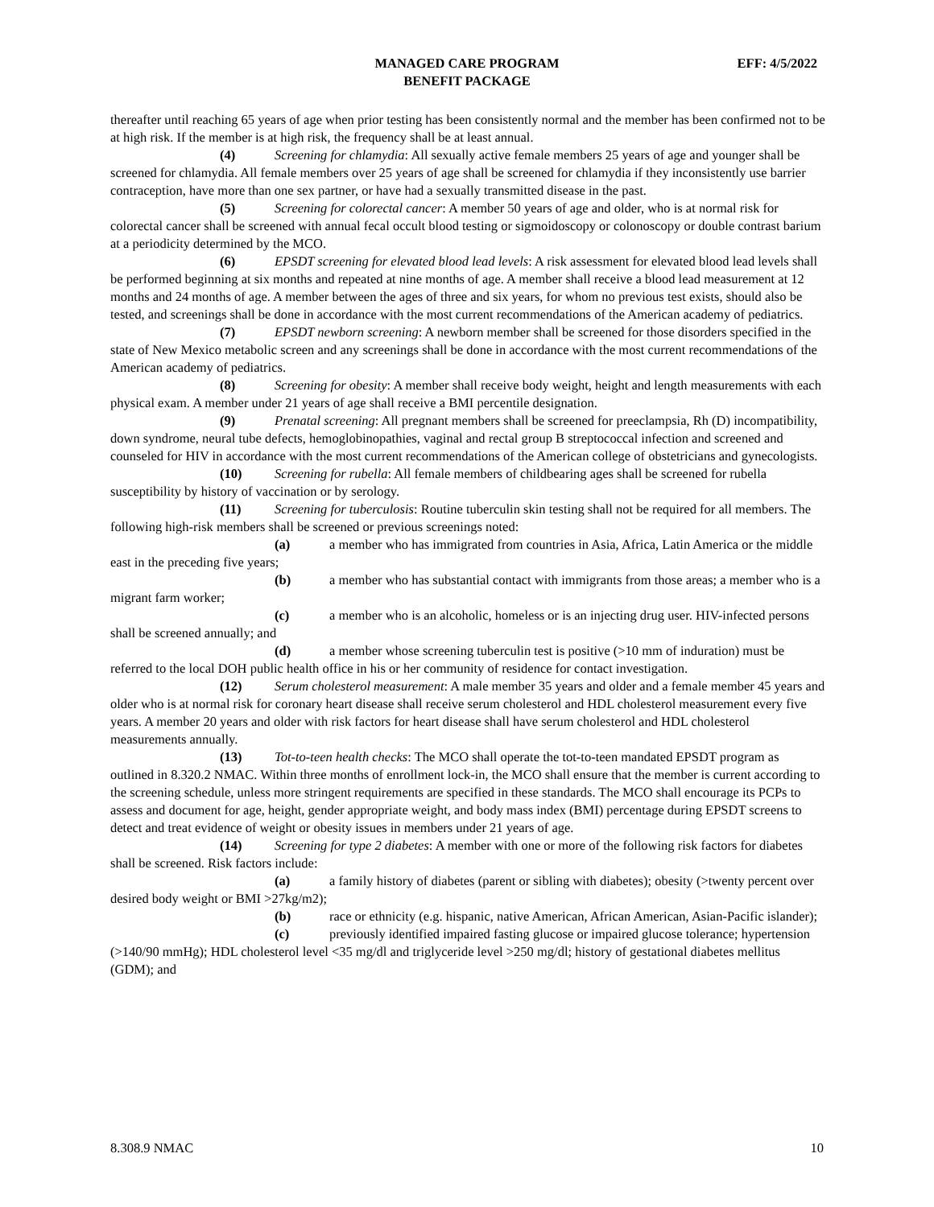MANAGED CARE PROGRAM
BENEFIT PACKAGE
EFF: 4/5/2022
thereafter until reaching 65 years of age when prior testing has been consistently normal and the member has been confirmed not to be at high risk. If the member is at high risk, the frequency shall be at least annual.
(4) Screening for chlamydia: All sexually active female members 25 years of age and younger shall be screened for chlamydia. All female members over 25 years of age shall be screened for chlamydia if they inconsistently use barrier contraception, have more than one sex partner, or have had a sexually transmitted disease in the past.
(5) Screening for colorectal cancer: A member 50 years of age and older, who is at normal risk for colorectal cancer shall be screened with annual fecal occult blood testing or sigmoidoscopy or colonoscopy or double contrast barium at a periodicity determined by the MCO.
(6) EPSDT screening for elevated blood lead levels: A risk assessment for elevated blood lead levels shall be performed beginning at six months and repeated at nine months of age. A member shall receive a blood lead measurement at 12 months and 24 months of age. A member between the ages of three and six years, for whom no previous test exists, should also be tested, and screenings shall be done in accordance with the most current recommendations of the American academy of pediatrics.
(7) EPSDT newborn screening: A newborn member shall be screened for those disorders specified in the state of New Mexico metabolic screen and any screenings shall be done in accordance with the most current recommendations of the American academy of pediatrics.
(8) Screening for obesity: A member shall receive body weight, height and length measurements with each physical exam. A member under 21 years of age shall receive a BMI percentile designation.
(9) Prenatal screening: All pregnant members shall be screened for preeclampsia, Rh (D) incompatibility, down syndrome, neural tube defects, hemoglobinopathies, vaginal and rectal group B streptococcal infection and screened and counseled for HIV in accordance with the most current recommendations of the American college of obstetricians and gynecologists.
(10) Screening for rubella: All female members of childbearing ages shall be screened for rubella susceptibility by history of vaccination or by serology.
(11) Screening for tuberculosis: Routine tuberculin skin testing shall not be required for all members. The following high-risk members shall be screened or previous screenings noted:
(a) a member who has immigrated from countries in Asia, Africa, Latin America or the middle east in the preceding five years;
(b) a member who has substantial contact with immigrants from those areas; a member who is a migrant farm worker;
(c) a member who is an alcoholic, homeless or is an injecting drug user. HIV-infected persons shall be screened annually; and
(d) a member whose screening tuberculin test is positive (>10 mm of induration) must be referred to the local DOH public health office in his or her community of residence for contact investigation.
(12) Serum cholesterol measurement: A male member 35 years and older and a female member 45 years and older who is at normal risk for coronary heart disease shall receive serum cholesterol and HDL cholesterol measurement every five years. A member 20 years and older with risk factors for heart disease shall have serum cholesterol and HDL cholesterol measurements annually.
(13) Tot-to-teen health checks: The MCO shall operate the tot-to-teen mandated EPSDT program as outlined in 8.320.2 NMAC. Within three months of enrollment lock-in, the MCO shall ensure that the member is current according to the screening schedule, unless more stringent requirements are specified in these standards. The MCO shall encourage its PCPs to assess and document for age, height, gender appropriate weight, and body mass index (BMI) percentage during EPSDT screens to detect and treat evidence of weight or obesity issues in members under 21 years of age.
(14) Screening for type 2 diabetes: A member with one or more of the following risk factors for diabetes shall be screened. Risk factors include:
(a) a family history of diabetes (parent or sibling with diabetes); obesity (>twenty percent over desired body weight or BMI >27kg/m2);
(b) race or ethnicity (e.g. hispanic, native American, African American, Asian-Pacific islander);
(c) previously identified impaired fasting glucose or impaired glucose tolerance; hypertension (>140/90 mmHg); HDL cholesterol level <35 mg/dl and triglyceride level >250 mg/dl; history of gestational diabetes mellitus (GDM); and
8.308.9 NMAC 10